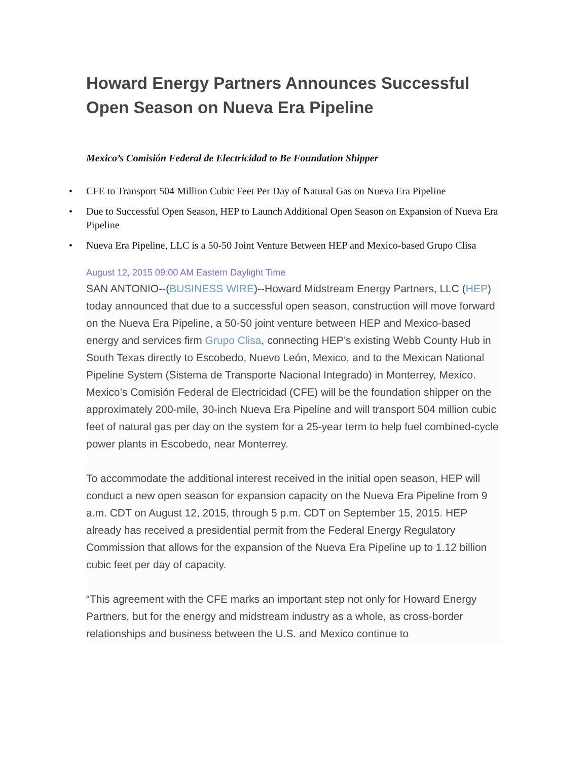Howard Energy Partners Announces Successful Open Season on Nueva Era Pipeline
Mexico’s Comisión Federal de Electricidad to Be Foundation Shipper
• CFE to Transport 504 Million Cubic Feet Per Day of Natural Gas on Nueva Era Pipeline
• Due to Successful Open Season, HEP to Launch Additional Open Season on Expansion of Nueva Era Pipeline
• Nueva Era Pipeline, LLC is a 50-50 Joint Venture Between HEP and Mexico-based Grupo Clisa
August 12, 2015 09:00 AM Eastern Daylight Time
SAN ANTONIO--(BUSINESS WIRE)--Howard Midstream Energy Partners, LLC (HEP) today announced that due to a successful open season, construction will move forward on the Nueva Era Pipeline, a 50-50 joint venture between HEP and Mexico-based energy and services firm Grupo Clisa, connecting HEP’s existing Webb County Hub in South Texas directly to Escobedo, Nuevo León, Mexico, and to the Mexican National Pipeline System (Sistema de Transporte Nacional Integrado) in Monterrey, Mexico. Mexico’s Comisión Federal de Electricidad (CFE) will be the foundation shipper on the approximately 200-mile, 30-inch Nueva Era Pipeline and will transport 504 million cubic feet of natural gas per day on the system for a 25-year term to help fuel combined-cycle power plants in Escobedo, near Monterrey.
To accommodate the additional interest received in the initial open season, HEP will conduct a new open season for expansion capacity on the Nueva Era Pipeline from 9 a.m. CDT on August 12, 2015, through 5 p.m. CDT on September 15, 2015. HEP already has received a presidential permit from the Federal Energy Regulatory Commission that allows for the expansion of the Nueva Era Pipeline up to 1.12 billion cubic feet per day of capacity.
“This agreement with the CFE marks an important step not only for Howard Energy Partners, but for the energy and midstream industry as a whole, as cross-border relationships and business between the U.S. and Mexico continue to